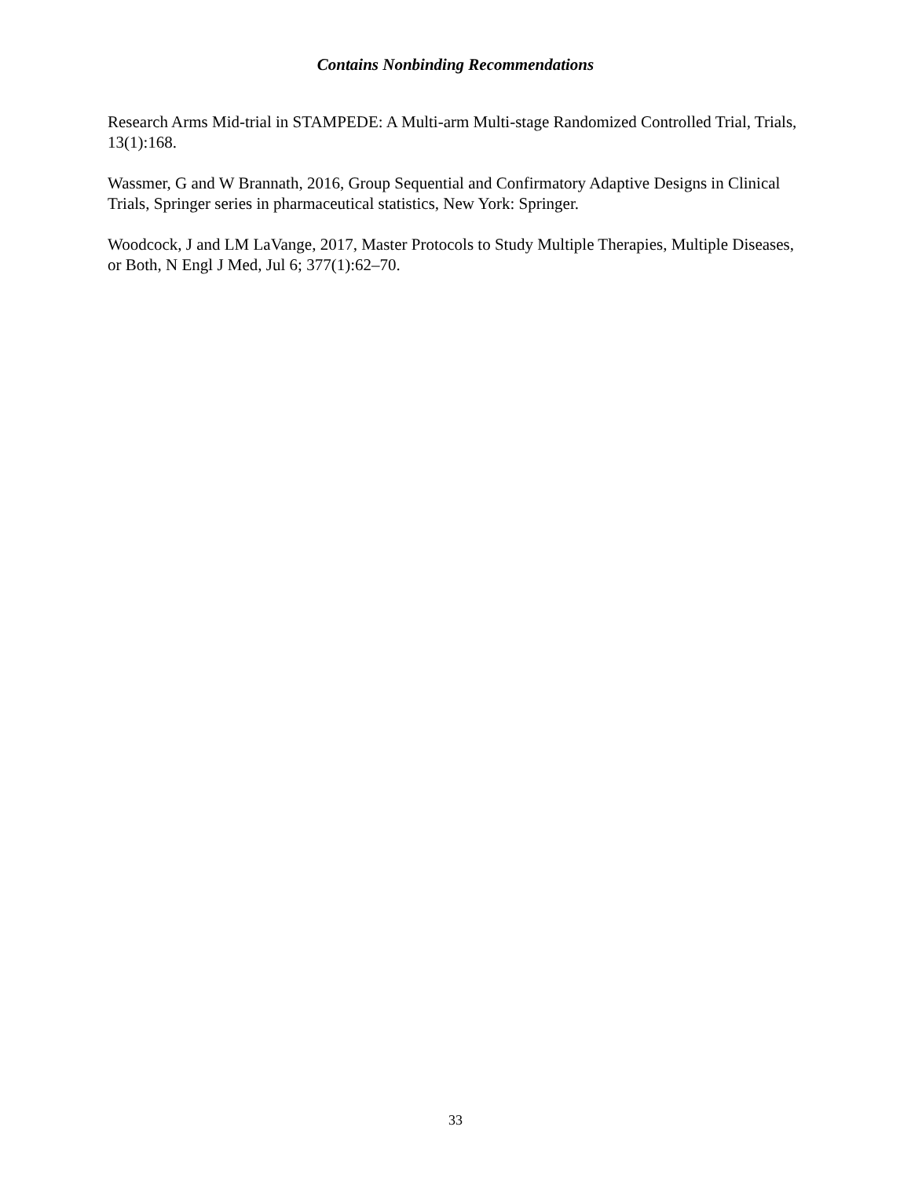Contains Nonbinding Recommendations
Research Arms Mid-trial in STAMPEDE: A Multi-arm Multi-stage Randomized Controlled Trial, Trials, 13(1):168.
Wassmer, G and W Brannath, 2016, Group Sequential and Confirmatory Adaptive Designs in Clinical Trials, Springer series in pharmaceutical statistics, New York: Springer.
Woodcock, J and LM LaVange, 2017, Master Protocols to Study Multiple Therapies, Multiple Diseases, or Both, N Engl J Med, Jul 6; 377(1):62–70.
33